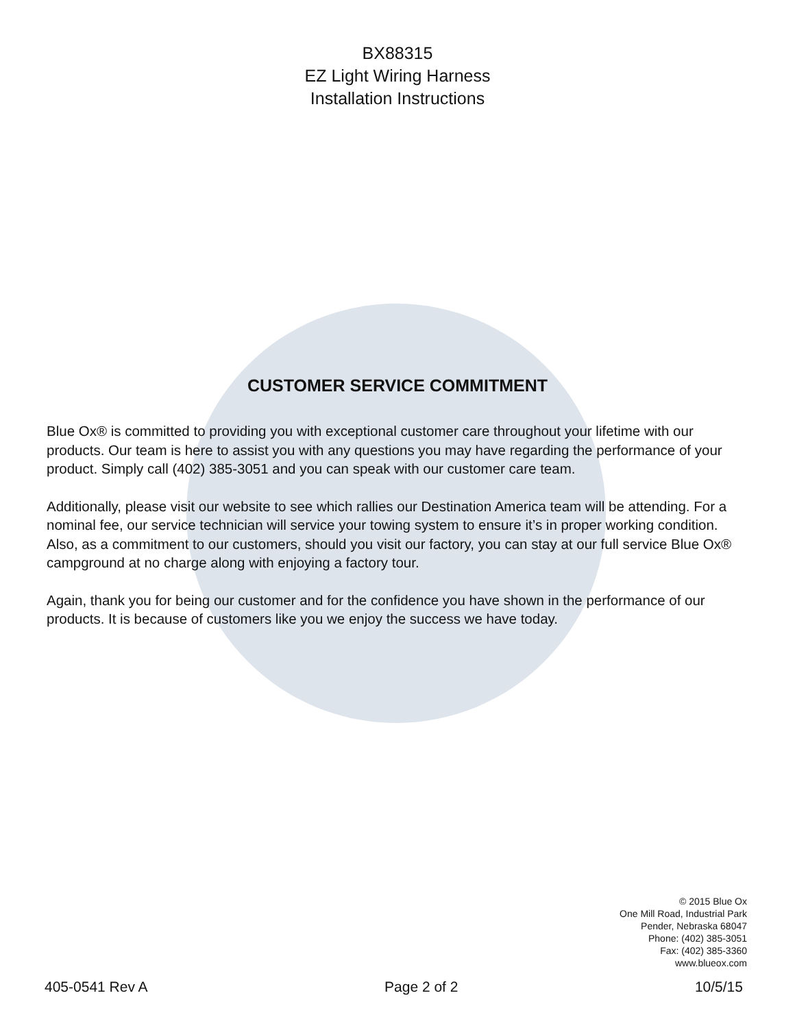BX88315
EZ Light Wiring Harness
Installation Instructions
CUSTOMER SERVICE COMMITMENT
Blue Ox® is committed to providing you with exceptional customer care throughout your lifetime with our products. Our team is here to assist you with any questions you may have regarding the performance of your product. Simply call (402) 385-3051 and you can speak with our customer care team.
Additionally, please visit our website to see which rallies our Destination America team will be attending. For a nominal fee, our service technician will service your towing system to ensure it’s in proper working condition. Also, as a commitment to our customers, should you visit our factory, you can stay at our full service Blue Ox® campground at no charge along with enjoying a factory tour.
Again, thank you for being our customer and for the confidence you have shown in the performance of our products. It is because of customers like you we enjoy the success we have today.
© 2015 Blue Ox
One Mill Road, Industrial Park
Pender, Nebraska 68047
Phone: (402) 385-3051
Fax: (402) 385-3360
www.blueox.com
405-0541 Rev A Page 2 of 2 10/5/15